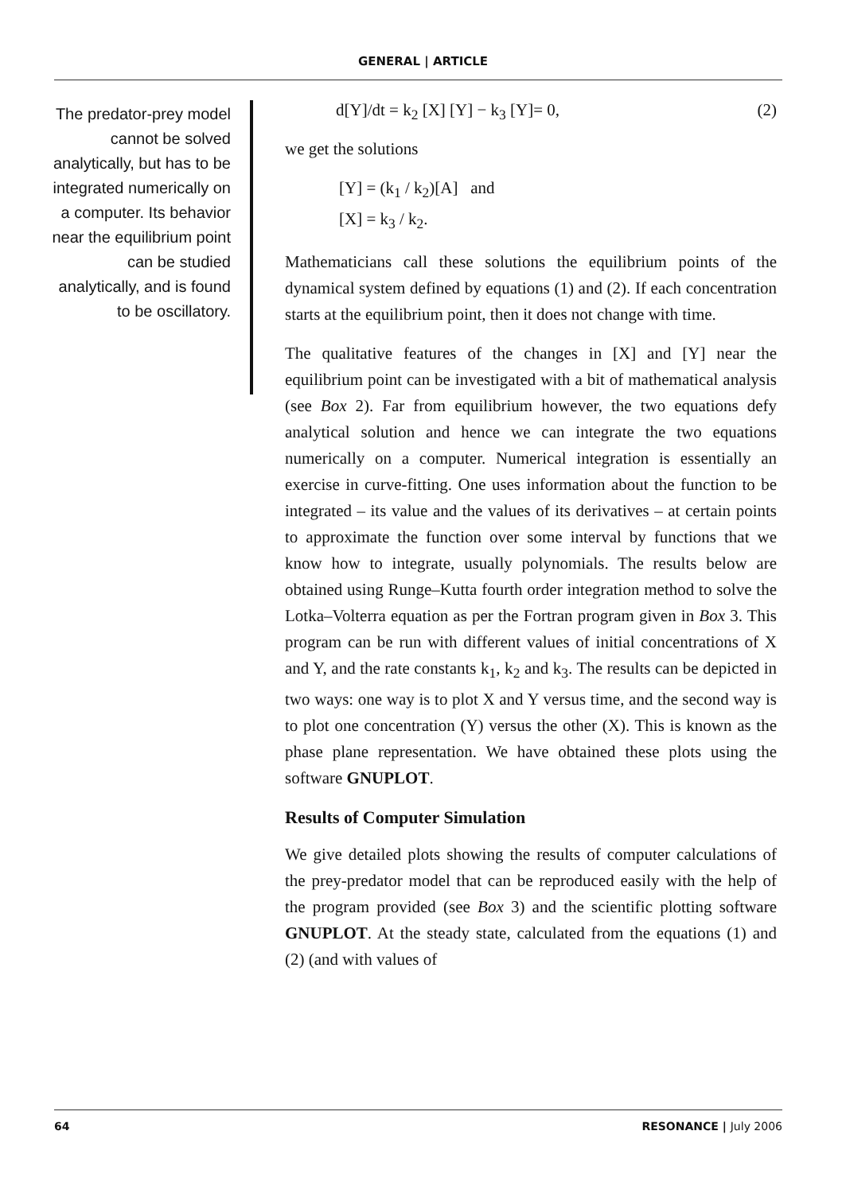GENERAL | ARTICLE
The predator-prey model cannot be solved analytically, but has to be integrated numerically on a computer. Its behavior near the equilibrium point can be studied analytically, and is found to be oscillatory.
d[Y]/dt = k<sub>2</sub> [X] [Y] − k<sub>3</sub> [Y]= 0, (2)
we get the solutions
[Y] = (k<sub>1</sub> / k<sub>2</sub>)[A] and
[X] = k<sub>3</sub> / k<sub>2</sub>.
Mathematicians call these solutions the equilibrium points of the dynamical system defined by equations (1) and (2). If each concentration starts at the equilibrium point, then it does not change with time.
The qualitative features of the changes in [X] and [Y] near the equilibrium point can be investigated with a bit of mathematical analysis (see Box 2). Far from equilibrium however, the two equations defy analytical solution and hence we can integrate the two equations numerically on a computer. Numerical integration is essentially an exercise in curve-fitting. One uses information about the function to be integrated – its value and the values of its derivatives – at certain points to approximate the function over some interval by functions that we know how to integrate, usually polynomials. The results below are obtained using Runge–Kutta fourth order integration method to solve the Lotka–Volterra equation as per the Fortran program given in Box 3. This program can be run with different values of initial concentrations of X and Y, and the rate constants k<sub>1</sub>, k<sub>2</sub> and k<sub>3</sub>. The results can be depicted in two ways: one way is to plot X and Y versus time, and the second way is to plot one concentration (Y) versus the other (X). This is known as the phase plane representation. We have obtained these plots using the software GNUPLOT.
Results of Computer Simulation
We give detailed plots showing the results of computer calculations of the prey-predator model that can be reproduced easily with the help of the program provided (see Box 3) and the scientific plotting software GNUPLOT. At the steady state, calculated from the equations (1) and (2) (and with values of
64 RESONANCE | July 2006